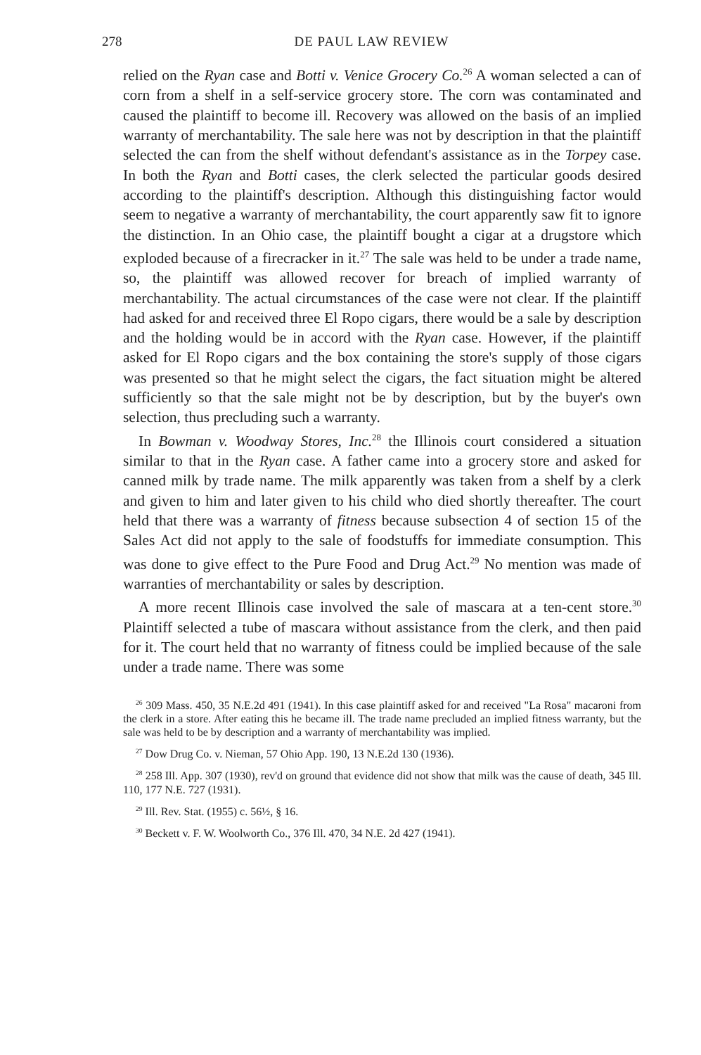278 DE PAUL LAW REVIEW
relied on the Ryan case and Botti v. Venice Grocery Co.<sup>26</sup> A woman selected a can of corn from a shelf in a self-service grocery store. The corn was contaminated and caused the plaintiff to become ill. Recovery was allowed on the basis of an implied warranty of merchantability. The sale here was not by description in that the plaintiff selected the can from the shelf without defendant's assistance as in the Torpey case. In both the Ryan and Botti cases, the clerk selected the particular goods desired according to the plaintiff's description. Although this distinguishing factor would seem to negative a warranty of merchantability, the court apparently saw fit to ignore the distinction. In an Ohio case, the plaintiff bought a cigar at a drugstore which exploded because of a firecracker in it.<sup>27</sup> The sale was held to be under a trade name, so, the plaintiff was allowed recover for breach of implied warranty of merchantability. The actual circumstances of the case were not clear. If the plaintiff had asked for and received three El Ropo cigars, there would be a sale by description and the holding would be in accord with the Ryan case. However, if the plaintiff asked for El Ropo cigars and the box containing the store's supply of those cigars was presented so that he might select the cigars, the fact situation might be altered sufficiently so that the sale might not be by description, but by the buyer's own selection, thus precluding such a warranty.
In Bowman v. Woodway Stores, Inc.<sup>28</sup> the Illinois court considered a situation similar to that in the Ryan case. A father came into a grocery store and asked for canned milk by trade name. The milk apparently was taken from a shelf by a clerk and given to him and later given to his child who died shortly thereafter. The court held that there was a warranty of fitness because subsection 4 of section 15 of the Sales Act did not apply to the sale of foodstuffs for immediate consumption. This was done to give effect to the Pure Food and Drug Act.<sup>29</sup> No mention was made of warranties of merchantability or sales by description.
A more recent Illinois case involved the sale of mascara at a ten-cent store.<sup>30</sup> Plaintiff selected a tube of mascara without assistance from the clerk, and then paid for it. The court held that no warranty of fitness could be implied because of the sale under a trade name. There was some
<sup>26</sup> 309 Mass. 450, 35 N.E.2d 491 (1941). In this case plaintiff asked for and received "La Rosa" macaroni from the clerk in a store. After eating this he became ill. The trade name precluded an implied fitness warranty, but the sale was held to be by description and a warranty of merchantability was implied.
<sup>27</sup> Dow Drug Co. v. Nieman, 57 Ohio App. 190, 13 N.E.2d 130 (1936).
<sup>28</sup> 258 Ill. App. 307 (1930), rev'd on ground that evidence did not show that milk was the cause of death, 345 Ill. 110, 177 N.E. 727 (1931).
<sup>29</sup> Ill. Rev. Stat. (1955) c. 56½, § 16.
<sup>30</sup> Beckett v. F. W. Woolworth Co., 376 Ill. 470, 34 N.E. 2d 427 (1941).